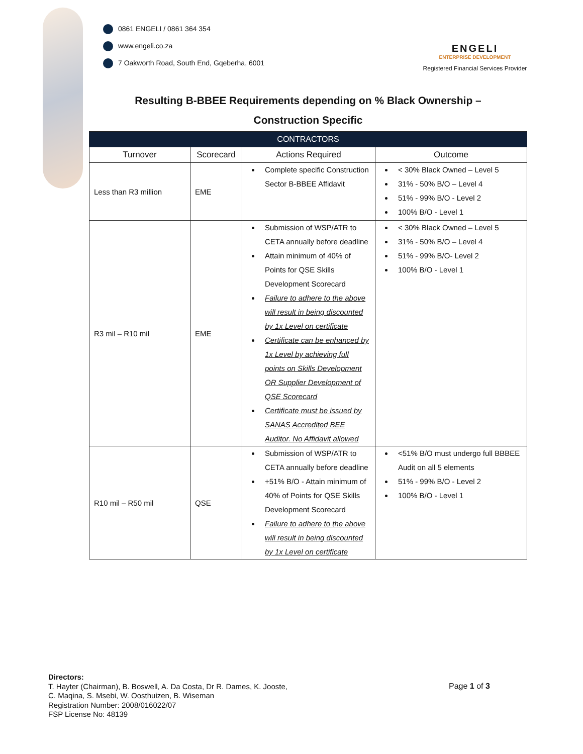0861 ENGELI / 0861 364 354
www.engeli.co.za
7 Oakworth Road, South End, Gqeberha, 6001
ENGELI
ENTERPRISE DEVELOPMENT
Registered Financial Services Provider
Resulting B-BBEE Requirements depending on % Black Ownership –
Construction Specific
| CONTRACTORS | | | |
| --- | --- | --- | --- |
| Turnover | Scorecard | Actions Required | Outcome |
| Less than R3 million | EME | Complete specific Construction Sector B-BBEE Affidavit | < 30% Black Owned – Level 5 31% - 50% B/O – Level 4 51% - 99% B/O - Level 2 100% B/O - Level 1 |
| R3 mil – R10 mil | EME | Submission of WSP/ATR to CETA annually before deadline Attain minimum of 40% of Points for QSE Skills Development Scorecard Failure to adhere to the above will result in being discounted by 1x Level on certificate Certificate can be enhanced by 1x Level by achieving full points on Skills Development OR Supplier Development of QSE Scorecard Certificate must be issued by SANAS Accredited BEE Auditor. No Affidavit allowed | < 30% Black Owned – Level 5 31% - 50% B/O – Level 4 51% - 99% B/O- Level 2 100% B/O - Level 1 |
| R10 mil – R50 mil | QSE | Submission of WSP/ATR to CETA annually before deadline +51% B/O - Attain minimum of 40% of Points for QSE Skills Development Scorecard Failure to adhere to the above will result in being discounted by 1x Level on certificate | <51% B/O must undergo full BBBEE Audit on all 5 elements 51% - 99% B/O - Level 2 100% B/O - Level 1 |
Directors:
T. Hayter (Chairman), B. Boswell, A. Da Costa, Dr R. Dames, K. Jooste,
C. Maqina, S. Msebi, W. Oosthuizen, B. Wiseman
Registration Number: 2008/016022/07
FSP License No: 48139
Page 1 of 3